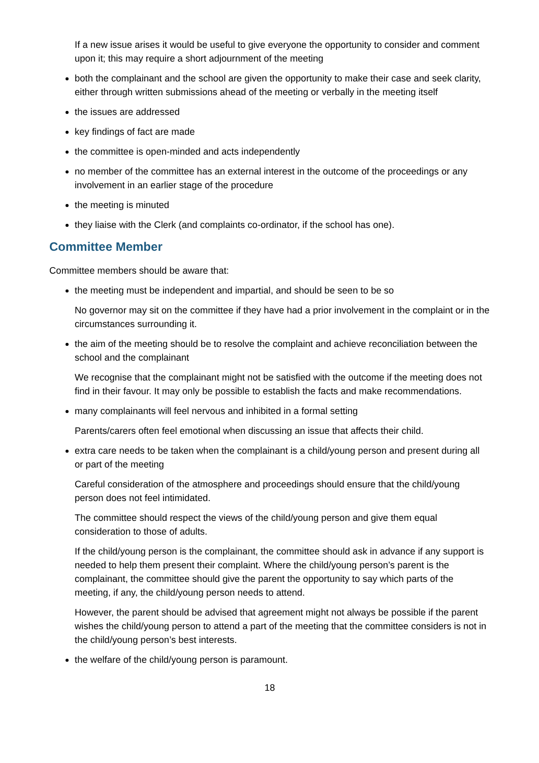If a new issue arises it would be useful to give everyone the opportunity to consider and comment upon it; this may require a short adjournment of the meeting
both the complainant and the school are given the opportunity to make their case and seek clarity, either through written submissions ahead of the meeting or verbally in the meeting itself
the issues are addressed
key findings of fact are made
the committee is open-minded and acts independently
no member of the committee has an external interest in the outcome of the proceedings or any involvement in an earlier stage of the procedure
the meeting is minuted
they liaise with the Clerk (and complaints co-ordinator, if the school has one).
Committee Member
Committee members should be aware that:
the meeting must be independent and impartial, and should be seen to be so
No governor may sit on the committee if they have had a prior involvement in the complaint or in the circumstances surrounding it.
the aim of the meeting should be to resolve the complaint and achieve reconciliation between the school and the complainant
We recognise that the complainant might not be satisfied with the outcome if the meeting does not find in their favour. It may only be possible to establish the facts and make recommendations.
many complainants will feel nervous and inhibited in a formal setting
Parents/carers often feel emotional when discussing an issue that affects their child.
extra care needs to be taken when the complainant is a child/young person and present during all or part of the meeting
Careful consideration of the atmosphere and proceedings should ensure that the child/young person does not feel intimidated.
The committee should respect the views of the child/young person and give them equal consideration to those of adults.
If the child/young person is the complainant, the committee should ask in advance if any support is needed to help them present their complaint. Where the child/young person’s parent is the complainant, the committee should give the parent the opportunity to say which parts of the meeting, if any, the child/young person needs to attend.
However, the parent should be advised that agreement might not always be possible if the parent wishes the child/young person to attend a part of the meeting that the committee considers is not in the child/young person’s best interests.
the welfare of the child/young person is paramount.
18